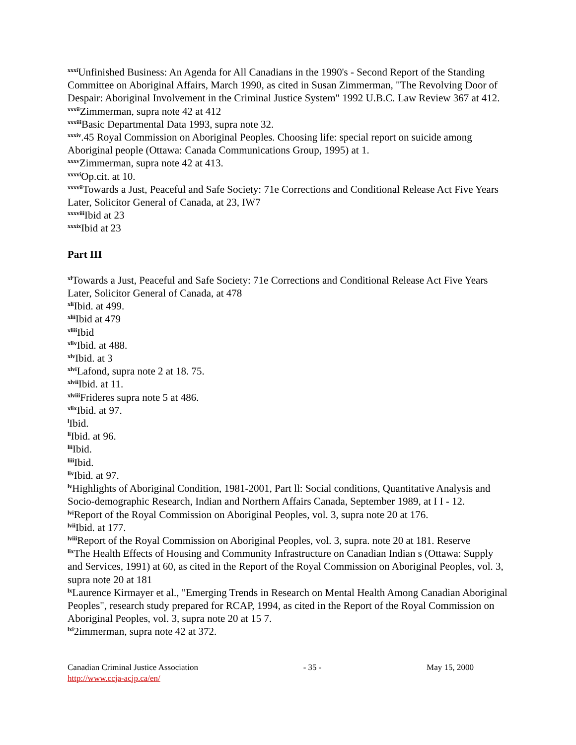<sup>xxxi</sup>Unfinished Business: An Agenda for All Canadians in the 1990's - Second Report of the Standing Committee on Aboriginal Affairs, March 1990, as cited in Susan Zimmerman, "The Revolving Door of Despair: Aboriginal Involvement in the Criminal Justice System" 1992 U.B.C. Law Review 367 at 412.
<sup>xxxii</sup>Zimmerman, supra note 42 at 412
<sup>xxxiii</sup>Basic Departmental Data 1993, supra note 32.
<sup>xxxiv</sup>.45 Royal Commission on Aboriginal Peoples. Choosing life: special report on suicide among Aboriginal people (Ottawa: Canada Communications Group, 1995) at 1.
<sup>xxxv</sup>Zimmerman, supra note 42 at 413.
<sup>xxxvi</sup>Op.cit. at 10.
<sup>xxxvii</sup>Towards a Just, Peaceful and Safe Society: 71e Corrections and Conditional Release Act Five Years Later, Solicitor General of Canada, at 23, IW7
<sup>xxxviii</sup>Ibid at 23
<sup>xxxix</sup>Ibid at 23
Part III
<sup>xl</sup>Towards a Just, Peaceful and Safe Society: 71e Corrections and Conditional Release Act Five Years Later, Solicitor General of Canada, at 478
<sup>xli</sup>Ibid. at 499.
<sup>xlii</sup>Ibid at 479
<sup>xliii</sup>Ibid
<sup>xliv</sup>Ibid. at 488.
<sup>xlv</sup>Ibid. at 3
<sup>xlvi</sup>Lafond, supra note 2 at 18. 75.
<sup>xlvii</sup>Ibid. at 11.
<sup>xlviii</sup>Frideres supra note 5 at 486.
<sup>xlix</sup>Ibid. at 97.
<sup>l</sup> Ibid.
<sup>li</sup>Ibid. at 96.
<sup>lii</sup>Ibid.
<sup>liii</sup>Ibid.
<sup>liv</sup>Ibid. at 97.
<sup>lv</sup>Highlights of Aboriginal Condition, 1981-2001, Part ll: Social conditions, Quantitative Analysis and Socio-demographic Research, Indian and Northern Affairs Canada, September 1989, at I I - 12.
<sup>lvi</sup>Report of the Royal Commission on Aboriginal Peoples, vol. 3, supra note 20 at 176.
<sup>lvii</sup>Ibid. at 177.
<sup>lviii</sup>Report of the Royal Commission on Aboriginal Peoples, vol. 3, supra. note 20 at 181. Reserve
<sup>lix</sup>The Health Effects of Housing and Community Infrastructure on Canadian Indian s (Ottawa: Supply and Services, 1991) at 60, as cited in the Report of the Royal Commission on Aboriginal Peoples, vol. 3, supra note 20 at 181
<sup>lx</sup>Laurence Kirmayer et al., "Emerging Trends in Research on Mental Health Among Canadian Aboriginal Peoples", research study prepared for RCAP, 1994, as cited in the Report of the Royal Commission on Aboriginal Peoples, vol. 3, supra note 20 at 15 7.
<sup>lxi</sup>2immerman, supra note 42 at 372.
Canadian Criminal Justice Association - 35 - May 15, 2000
http://www.ccja-acjp.ca/en/